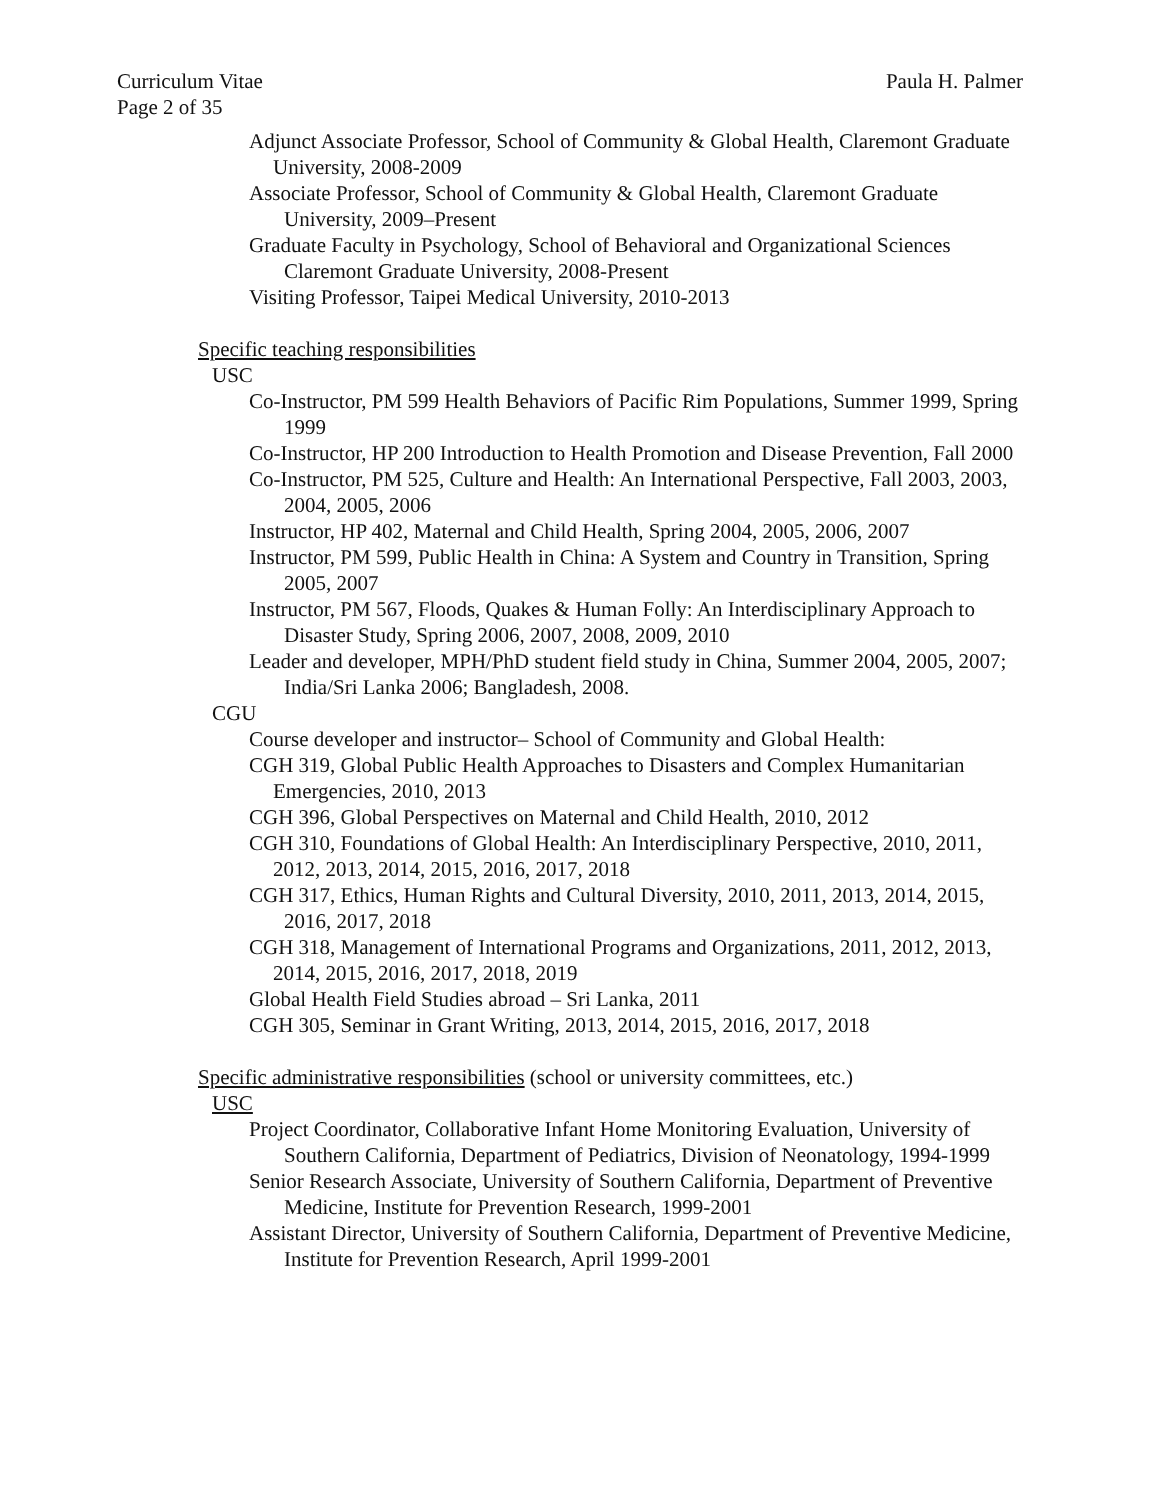Curriculum Vitae Paula H. Palmer
Page 2 of 35
Adjunct Associate Professor, School of Community & Global Health, Claremont Graduate University, 2008-2009
Associate Professor, School of Community & Global Health, Claremont Graduate University, 2009–Present
Graduate Faculty in Psychology, School of Behavioral and Organizational Sciences Claremont Graduate University, 2008-Present
Visiting Professor, Taipei Medical University, 2010-2013
Specific teaching responsibilities
USC
Co-Instructor, PM 599 Health Behaviors of Pacific Rim Populations, Summer 1999, Spring 1999
Co-Instructor, HP 200 Introduction to Health Promotion and Disease Prevention, Fall 2000
Co-Instructor, PM 525, Culture and Health: An International Perspective, Fall 2003, 2003, 2004, 2005, 2006
Instructor, HP 402, Maternal and Child Health, Spring 2004, 2005, 2006, 2007
Instructor, PM 599, Public Health in China: A System and Country in Transition, Spring 2005, 2007
Instructor, PM 567, Floods, Quakes & Human Folly: An Interdisciplinary Approach to Disaster Study, Spring 2006, 2007, 2008, 2009, 2010
Leader and developer, MPH/PhD student field study in China, Summer 2004, 2005, 2007; India/Sri Lanka 2006; Bangladesh, 2008.
CGU
Course developer and instructor– School of Community and Global Health:
CGH 319, Global Public Health Approaches to Disasters and Complex Humanitarian Emergencies, 2010, 2013
CGH 396, Global Perspectives on Maternal and Child Health, 2010, 2012
CGH 310, Foundations of Global Health: An Interdisciplinary Perspective, 2010, 2011, 2012, 2013, 2014, 2015, 2016, 2017, 2018
CGH 317, Ethics, Human Rights and Cultural Diversity, 2010, 2011, 2013, 2014, 2015, 2016, 2017, 2018
CGH 318, Management of International Programs and Organizations, 2011, 2012, 2013, 2014, 2015, 2016, 2017, 2018, 2019
Global Health Field Studies abroad – Sri Lanka, 2011
CGH 305, Seminar in Grant Writing, 2013, 2014, 2015, 2016, 2017, 2018
Specific administrative responsibilities (school or university committees, etc.)
USC
Project Coordinator, Collaborative Infant Home Monitoring Evaluation, University of Southern California, Department of Pediatrics, Division of Neonatology, 1994-1999
Senior Research Associate, University of Southern California, Department of Preventive Medicine, Institute for Prevention Research, 1999-2001
Assistant Director, University of Southern California, Department of Preventive Medicine, Institute for Prevention Research, April 1999-2001